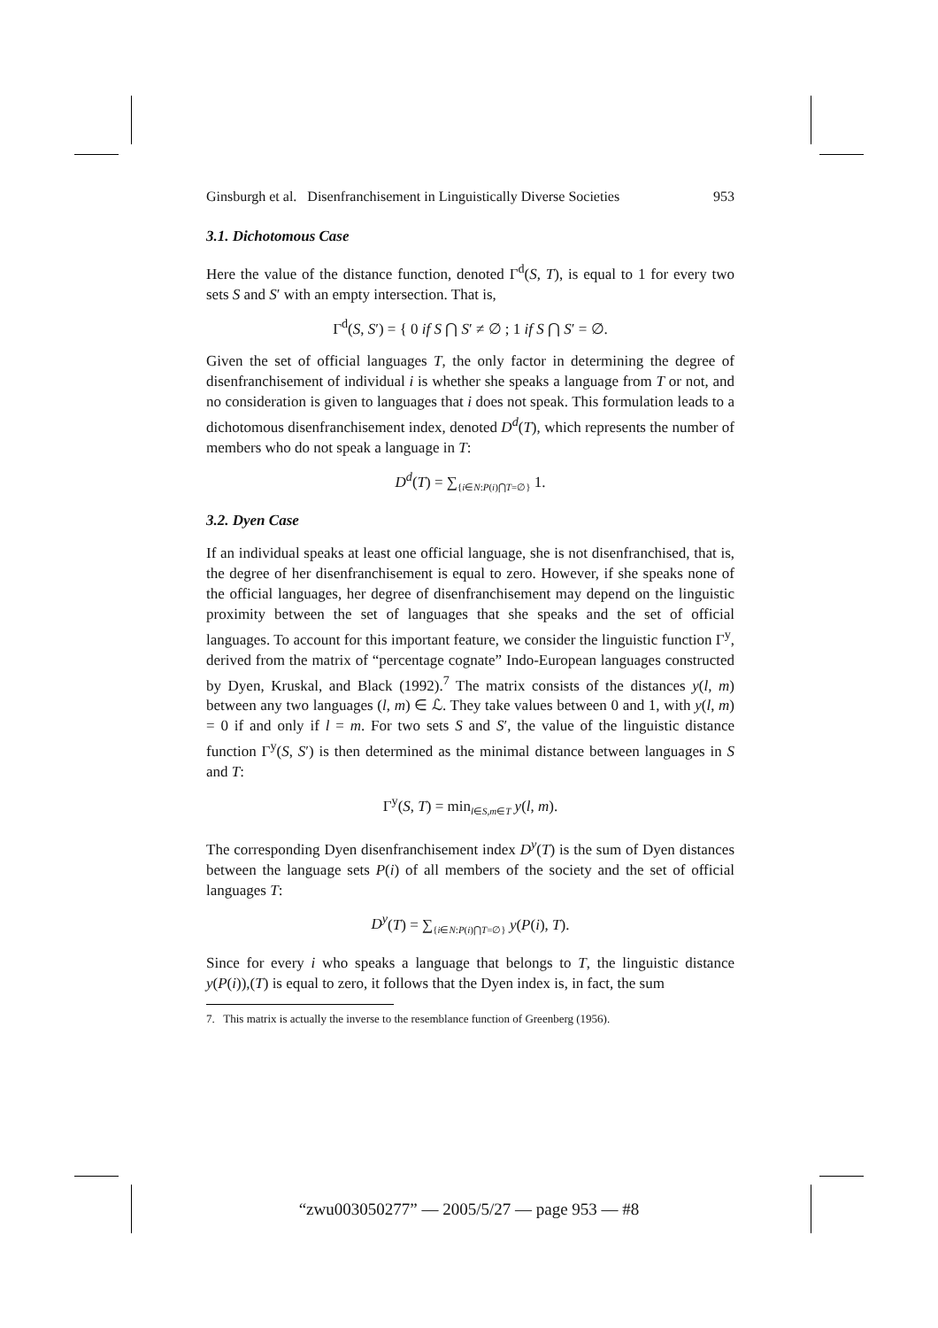Ginsburgh et al. Disenfranchisement in Linguistically Diverse Societies 953
3.1. Dichotomous Case
Here the value of the distance function, denoted Γ<sup>d</sup>(S, T), is equal to 1 for every two sets S and S′ with an empty intersection. That is,
Γ<sup>d</sup>(S, S′) = { 0 if S ⋂ S′ ≠ ∅ ; 1 if S ⋂ S′ = ∅.
Given the set of official languages T, the only factor in determining the degree of disenfranchisement of individual i is whether she speaks a language from T or not, and no consideration is given to languages that i does not speak. This formulation leads to a dichotomous disenfranchisement index, denoted D<sup>d</sup>(T), which represents the number of members who do not speak a language in T:
D<sup>d</sup>(T) = ∑<sub>{i∈N:P(i)⋂T=∅}</sub> 1.
3.2. Dyen Case
If an individual speaks at least one official language, she is not disenfranchised, that is, the degree of her disenfranchisement is equal to zero. However, if she speaks none of the official languages, her degree of disenfranchisement may depend on the linguistic proximity between the set of languages that she speaks and the set of official languages. To account for this important feature, we consider the linguistic function Γ<sup>y</sup>, derived from the matrix of “percentage cognate” Indo-European languages constructed by Dyen, Kruskal, and Black (1992).<sup>7</sup> The matrix consists of the distances y(l, m) between any two languages (l, m) ∈ ℒ. They take values between 0 and 1, with y(l, m) = 0 if and only if l = m. For two sets S and S′, the value of the linguistic distance function Γ<sup>y</sup>(S, S′) is then determined as the minimal distance between languages in S and T:
Γ<sup>y</sup>(S, T) = min<sub>l∈S,m∈T</sub> y(l, m).
The corresponding Dyen disenfranchisement index D<sup>y</sup>(T) is the sum of Dyen distances between the language sets P(i) of all members of the society and the set of official languages T:
D<sup>y</sup>(T) = ∑<sub>{i∈N:P(i)⋂T=∅}</sub> y(P(i), T).
Since for every i who speaks a language that belongs to T, the linguistic distance y(P(i)),(T) is equal to zero, it follows that the Dyen index is, in fact, the sum
7. This matrix is actually the inverse to the resemblance function of Greenberg (1956).
“zwu003050277” — 2005/5/27 — page 953 — #8